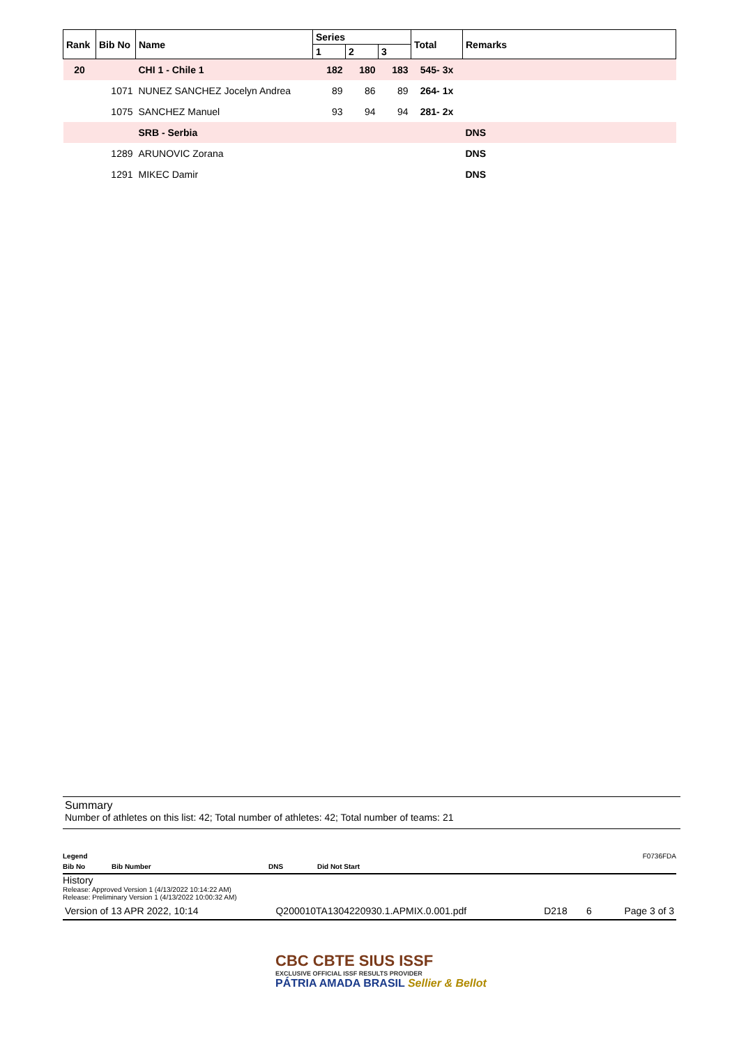| Rank | Bib No | Name | Series | | | Total | Remarks |
| --- | --- | --- | --- | --- | --- | --- | --- |
| | | | 1 | 2 | 3 | | |
| 20 | | CHI 1 - Chile 1 | 182 | 180 | 183 | 545- 3x | |
| | 1071 | NUNEZ SANCHEZ Jocelyn Andrea | 89 | 86 | 89 | 264- 1x | |
| | 1075 | SANCHEZ Manuel | 93 | 94 | 94 | 281- 2x | |
| | | SRB - Serbia | | | | | DNS |
| | 1289 | ARUNOVIC Zorana | | | | | DNS |
| | 1291 | MIKEC Damir | | | | | DNS |
Summary
Number of athletes on this list: 42; Total number of athletes: 42; Total number of teams: 21
Legend F0736FDA
Bib No Bib Number DNS Did Not Start
History
Release: Approved Version 1 (4/13/2022 10:14:22 AM)
Release: Preliminary Version 1 (4/13/2022 10:00:32 AM)
Version of 13 APR 2022, 10:14 Q200010TA1304220930.1.APMIX.0.001.pdf D218 6 Page 3 of 3
CBC CBTE SIUS ISSF
EXCLUSIVE OFFICIAL ISSF RESULTS PROVIDER
PÁTRIA AMADA BRASIL Sellier & Bellot